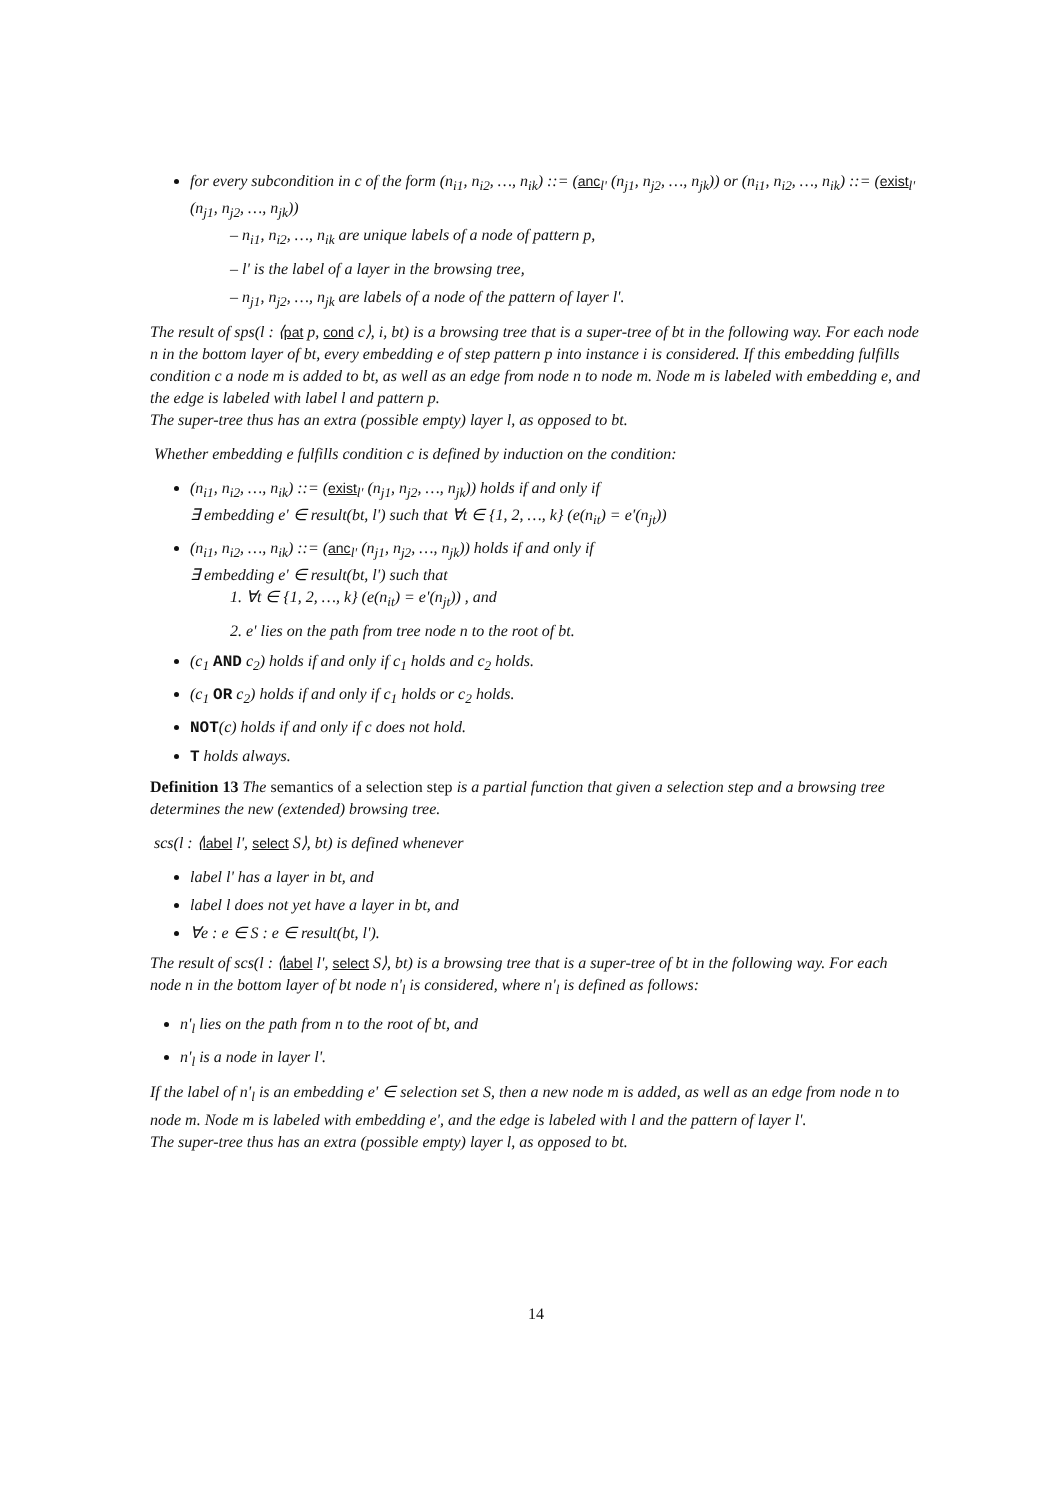for every subcondition in c of the form (n<sub>i1</sub>, n<sub>i2</sub>, …, n<sub>ik</sub>) ::= (anc<sub>l'</sub> (n<sub>j1</sub>, n<sub>j2</sub>, …, n<sub>jk</sub>)) or (n<sub>i1</sub>, n<sub>i2</sub>, …, n<sub>ik</sub>) ::= (exist<sub>l'</sub> (n<sub>j1</sub>, n<sub>j2</sub>, …, n<sub>jk</sub>))
– n<sub>i1</sub>, n<sub>i2</sub>, …, n<sub>ik</sub> are unique labels of a node of pattern p,
– l' is the label of a layer in the browsing tree,
– n<sub>j1</sub>, n<sub>j2</sub>, …, n<sub>jk</sub> are labels of a node of the pattern of layer l'.
The result of sps(l : ⟨pat p, cond c⟩, i, bt) is a browsing tree that is a super-tree of bt in the following way. For each node n in the bottom layer of bt, every embedding e of step pattern p into instance i is considered. If this embedding fulfills condition c a node m is added to bt, as well as an edge from node n to node m. Node m is labeled with embedding e, and the edge is labeled with label l and pattern p.
The super-tree thus has an extra (possible empty) layer l, as opposed to bt.
Whether embedding e fulfills condition c is defined by induction on the condition:
(n<sub>i1</sub>, n<sub>i2</sub>, …, n<sub>ik</sub>) ::= (exist<sub>l'</sub> (n<sub>j1</sub>, n<sub>j2</sub>, …, n<sub>jk</sub>)) holds if and only if
∃ embedding e' ∈ result(bt, l') such that ∀t ∈ {1, 2, …, k} (e(n<sub>it</sub>) = e'(n<sub>jt</sub>))
(n<sub>i1</sub>, n<sub>i2</sub>, …, n<sub>ik</sub>) ::= (anc<sub>l'</sub> (n<sub>j1</sub>, n<sub>j2</sub>, …, n<sub>jk</sub>)) holds if and only if
∃ embedding e' ∈ result(bt, l') such that
1. ∀t ∈ {1, 2, …, k} (e(n<sub>it</sub>) = e'(n<sub>jt</sub>)) , and
2. e' lies on the path from tree node n to the root of bt.
(c<sub>1</sub> AND c<sub>2</sub>) holds if and only if c<sub>1</sub> holds and c<sub>2</sub> holds.
(c<sub>1</sub> OR c<sub>2</sub>) holds if and only if c<sub>1</sub> holds or c<sub>2</sub> holds.
NOT(c) holds if and only if c does not hold.
T holds always.
Definition 13 The semantics of a selection step is a partial function that given a selection step and a browsing tree determines the new (extended) browsing tree.
scs(l : ⟨label l', select S⟩, bt) is defined whenever
label l' has a layer in bt, and
label l does not yet have a layer in bt, and
∀e : e ∈ S : e ∈ result(bt, l').
The result of scs(l : ⟨label l', select S⟩, bt) is a browsing tree that is a super-tree of bt in the following way. For each node n in the bottom layer of bt node n'<sub>l</sub> is considered, where n'<sub>l</sub> is defined as follows:
n'<sub>l</sub> lies on the path from n to the root of bt, and
n'<sub>l</sub> is a node in layer l'.
If the label of n'<sub>l</sub> is an embedding e' ∈ selection set S, then a new node m is added, as well as an edge from node n to node m. Node m is labeled with embedding e', and the edge is labeled with l and the pattern of layer l'.
The super-tree thus has an extra (possible empty) layer l, as opposed to bt.
14